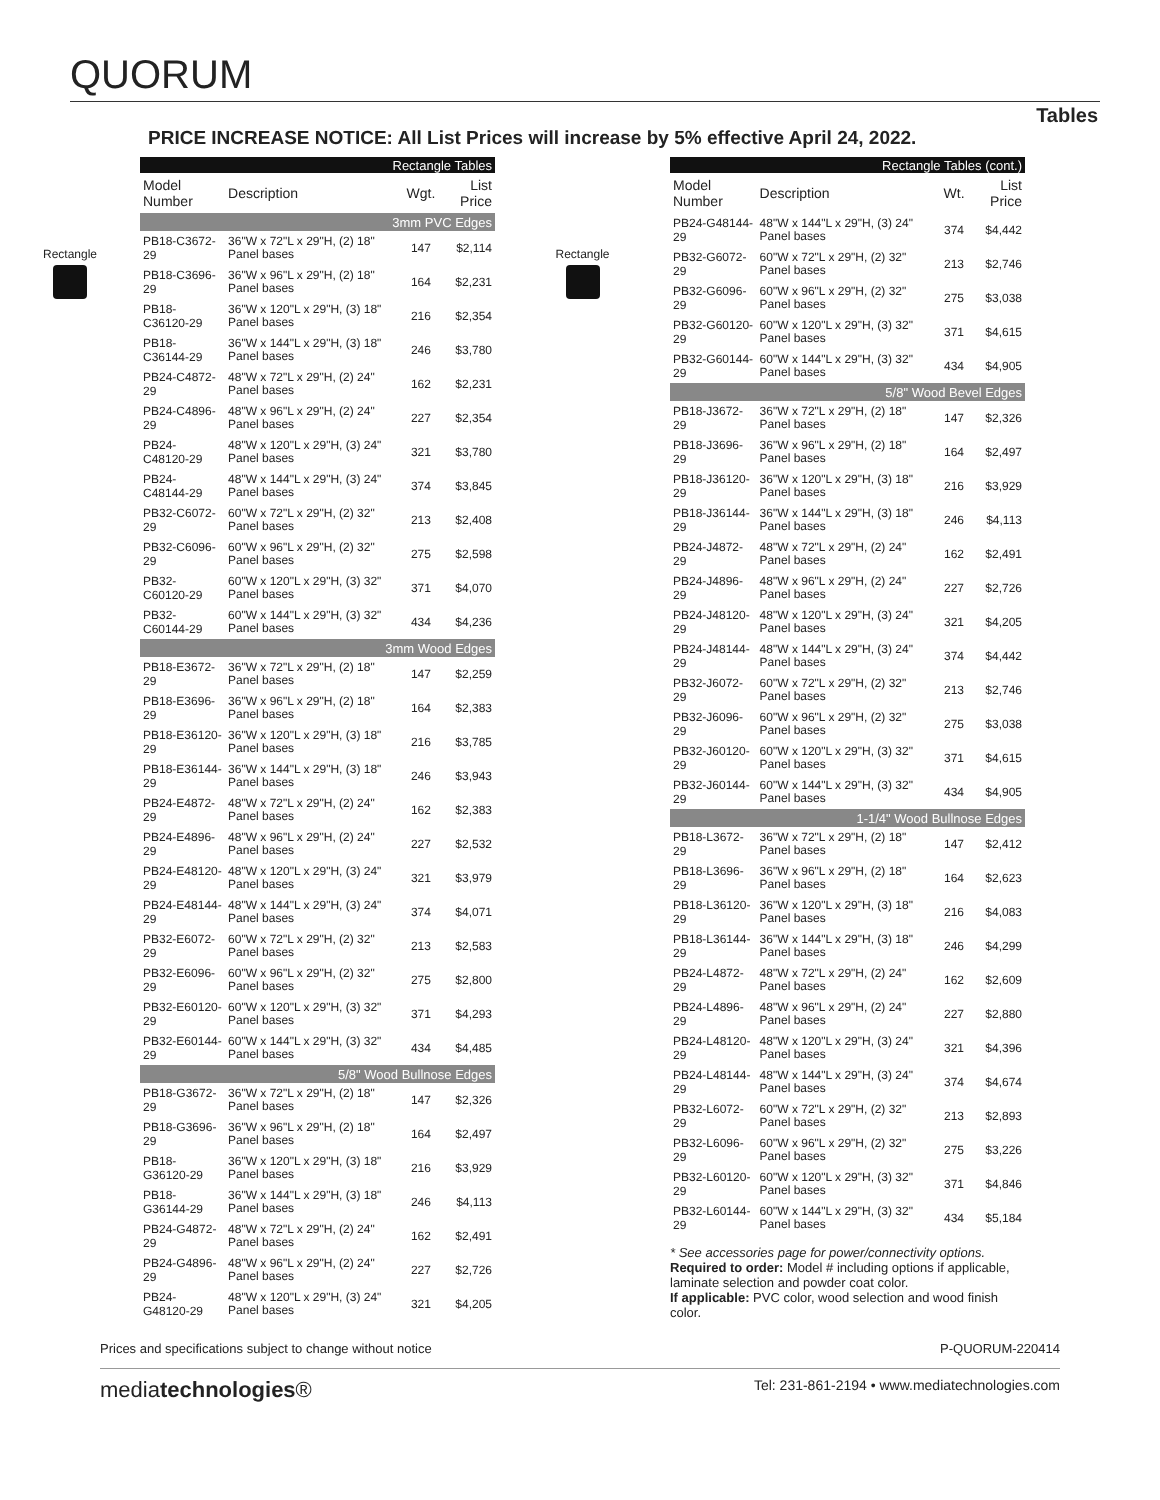QUORUM
Tables
PRICE INCREASE NOTICE: All List Prices will increase by 5% effective April 24, 2022.
Rectangle
| Rectangle Tables | | | |
| Model Number | Description | Wgt. | List Price |
| 3mm PVC Edges | | | |
| PB18-C3672-29 | 36"W x 72"L x 29"H, (2) 18" Panel bases | 147 | $2,114 |
| PB18-C3696-29 | 36"W x 96"L x 29"H, (2) 18" Panel bases | 164 | $2,231 |
| PB18-C36120-29 | 36"W x 120"L x 29"H, (3) 18" Panel bases | 216 | $2,354 |
| PB18-C36144-29 | 36"W x 144"L x 29"H, (3) 18" Panel bases | 246 | $3,780 |
| PB24-C4872-29 | 48"W x 72"L x 29"H, (2) 24" Panel bases | 162 | $2,231 |
| PB24-C4896-29 | 48"W x 96"L x 29"H, (2) 24" Panel bases | 227 | $2,354 |
| PB24-C48120-29 | 48"W x 120"L x 29"H, (3) 24" Panel bases | 321 | $3,780 |
| PB24-C48144-29 | 48"W x 144"L x 29"H, (3) 24" Panel bases | 374 | $3,845 |
| PB32-C6072-29 | 60"W x 72"L x 29"H, (2) 32" Panel bases | 213 | $2,408 |
| PB32-C6096-29 | 60"W x 96"L x 29"H, (2) 32" Panel bases | 275 | $2,598 |
| PB32-C60120-29 | 60"W x 120"L x 29"H, (3) 32" Panel bases | 371 | $4,070 |
| PB32-C60144-29 | 60"W x 144"L x 29"H, (3) 32" Panel bases | 434 | $4,236 |
| 3mm Wood Edges | | | |
| PB18-E3672-29 | 36"W x 72"L x 29"H, (2) 18" Panel bases | 147 | $2,259 |
| PB18-E3696-29 | 36"W x 96"L x 29"H, (2) 18" Panel bases | 164 | $2,383 |
| PB18-E36120-29 | 36"W x 120"L x 29"H, (3) 18" Panel bases | 216 | $3,785 |
| PB18-E36144-29 | 36"W x 144"L x 29"H, (3) 18" Panel bases | 246 | $3,943 |
| PB24-E4872-29 | 48"W x 72"L x 29"H, (2) 24" Panel bases | 162 | $2,383 |
| PB24-E4896-29 | 48"W x 96"L x 29"H, (2) 24" Panel bases | 227 | $2,532 |
| PB24-E48120-29 | 48"W x 120"L x 29"H, (3) 24" Panel bases | 321 | $3,979 |
| PB24-E48144-29 | 48"W x 144"L x 29"H, (3) 24" Panel bases | 374 | $4,071 |
| PB32-E6072-29 | 60"W x 72"L x 29"H, (2) 32" Panel bases | 213 | $2,583 |
| PB32-E6096-29 | 60"W x 96"L x 29"H, (2) 32" Panel bases | 275 | $2,800 |
| PB32-E60120-29 | 60"W x 120"L x 29"H, (3) 32" Panel bases | 371 | $4,293 |
| PB32-E60144-29 | 60"W x 144"L x 29"H, (3) 32" Panel bases | 434 | $4,485 |
| 5/8" Wood Bullnose Edges | | | |
| PB18-G3672-29 | 36"W x 72"L x 29"H, (2) 18" Panel bases | 147 | $2,326 |
| PB18-G3696-29 | 36"W x 96"L x 29"H, (2) 18" Panel bases | 164 | $2,497 |
| PB18-G36120-29 | 36"W x 120"L x 29"H, (3) 18" Panel bases | 216 | $3,929 |
| PB18-G36144-29 | 36"W x 144"L x 29"H, (3) 18" Panel bases | 246 | $4,113 |
| PB24-G4872-29 | 48"W x 72"L x 29"H, (2) 24" Panel bases | 162 | $2,491 |
| PB24-G4896-29 | 48"W x 96"L x 29"H, (2) 24" Panel bases | 227 | $2,726 |
| PB24-G48120-29 | 48"W x 120"L x 29"H, (3) 24" Panel bases | 321 | $4,205 |
Rectangle
| Rectangle Tables (cont.) | | | |
| Model Number | Description | Wt. | List Price |
| PB24-G48144-29 | 48"W x 144"L x 29"H, (3) 24" Panel bases | 374 | $4,442 |
| PB32-G6072-29 | 60"W x 72"L x 29"H, (2) 32" Panel bases | 213 | $2,746 |
| PB32-G6096-29 | 60"W x 96"L x 29"H, (2) 32" Panel bases | 275 | $3,038 |
| PB32-G60120-29 | 60"W x 120"L x 29"H, (3) 32" Panel bases | 371 | $4,615 |
| PB32-G60144-29 | 60"W x 144"L x 29"H, (3) 32" Panel bases | 434 | $4,905 |
| 5/8" Wood Bevel Edges | | | |
| PB18-J3672-29 | 36"W x 72"L x 29"H, (2) 18" Panel bases | 147 | $2,326 |
| PB18-J3696-29 | 36"W x 96"L x 29"H, (2) 18" Panel bases | 164 | $2,497 |
| PB18-J36120-29 | 36"W x 120"L x 29"H, (3) 18" Panel bases | 216 | $3,929 |
| PB18-J36144-29 | 36"W x 144"L x 29"H, (3) 18" Panel bases | 246 | $4,113 |
| PB24-J4872-29 | 48"W x 72"L x 29"H, (2) 24" Panel bases | 162 | $2,491 |
| PB24-J4896-29 | 48"W x 96"L x 29"H, (2) 24" Panel bases | 227 | $2,726 |
| PB24-J48120-29 | 48"W x 120"L x 29"H, (3) 24" Panel bases | 321 | $4,205 |
| PB24-J48144-29 | 48"W x 144"L x 29"H, (3) 24" Panel bases | 374 | $4,442 |
| PB32-J6072-29 | 60"W x 72"L x 29"H, (2) 32" Panel bases | 213 | $2,746 |
| PB32-J6096-29 | 60"W x 96"L x 29"H, (2) 32" Panel bases | 275 | $3,038 |
| PB32-J60120-29 | 60"W x 120"L x 29"H, (3) 32" Panel bases | 371 | $4,615 |
| PB32-J60144-29 | 60"W x 144"L x 29"H, (3) 32" Panel bases | 434 | $4,905 |
| 1-1/4" Wood Bullnose Edges | | | |
| PB18-L3672-29 | 36"W x 72"L x 29"H, (2) 18" Panel bases | 147 | $2,412 |
| PB18-L3696-29 | 36"W x 96"L x 29"H, (2) 18" Panel bases | 164 | $2,623 |
| PB18-L36120-29 | 36"W x 120"L x 29"H, (3) 18" Panel bases | 216 | $4,083 |
| PB18-L36144-29 | 36"W x 144"L x 29"H, (3) 18" Panel bases | 246 | $4,299 |
| PB24-L4872-29 | 48"W x 72"L x 29"H, (2) 24" Panel bases | 162 | $2,609 |
| PB24-L4896-29 | 48"W x 96"L x 29"H, (2) 24" Panel bases | 227 | $2,880 |
| PB24-L48120-29 | 48"W x 120"L x 29"H, (3) 24" Panel bases | 321 | $4,396 |
| PB24-L48144-29 | 48"W x 144"L x 29"H, (3) 24" Panel bases | 374 | $4,674 |
| PB32-L6072-29 | 60"W x 72"L x 29"H, (2) 32" Panel bases | 213 | $2,893 |
| PB32-L6096-29 | 60"W x 96"L x 29"H, (2) 32" Panel bases | 275 | $3,226 |
| PB32-L60120-29 | 60"W x 120"L x 29"H, (3) 32" Panel bases | 371 | $4,846 |
| PB32-L60144-29 | 60"W x 144"L x 29"H, (3) 32" Panel bases | 434 | $5,184 |
* See accessories page for power/connectivity options.
Required to order: Model # including options if applicable, laminate selection and powder coat color.
If applicable: PVC color, wood selection and wood finish color.
Prices and specifications subject to change without notice P-QUORUM-220414
mediatechnologies® Tel: 231-861-2194 • www.mediatechnologies.com